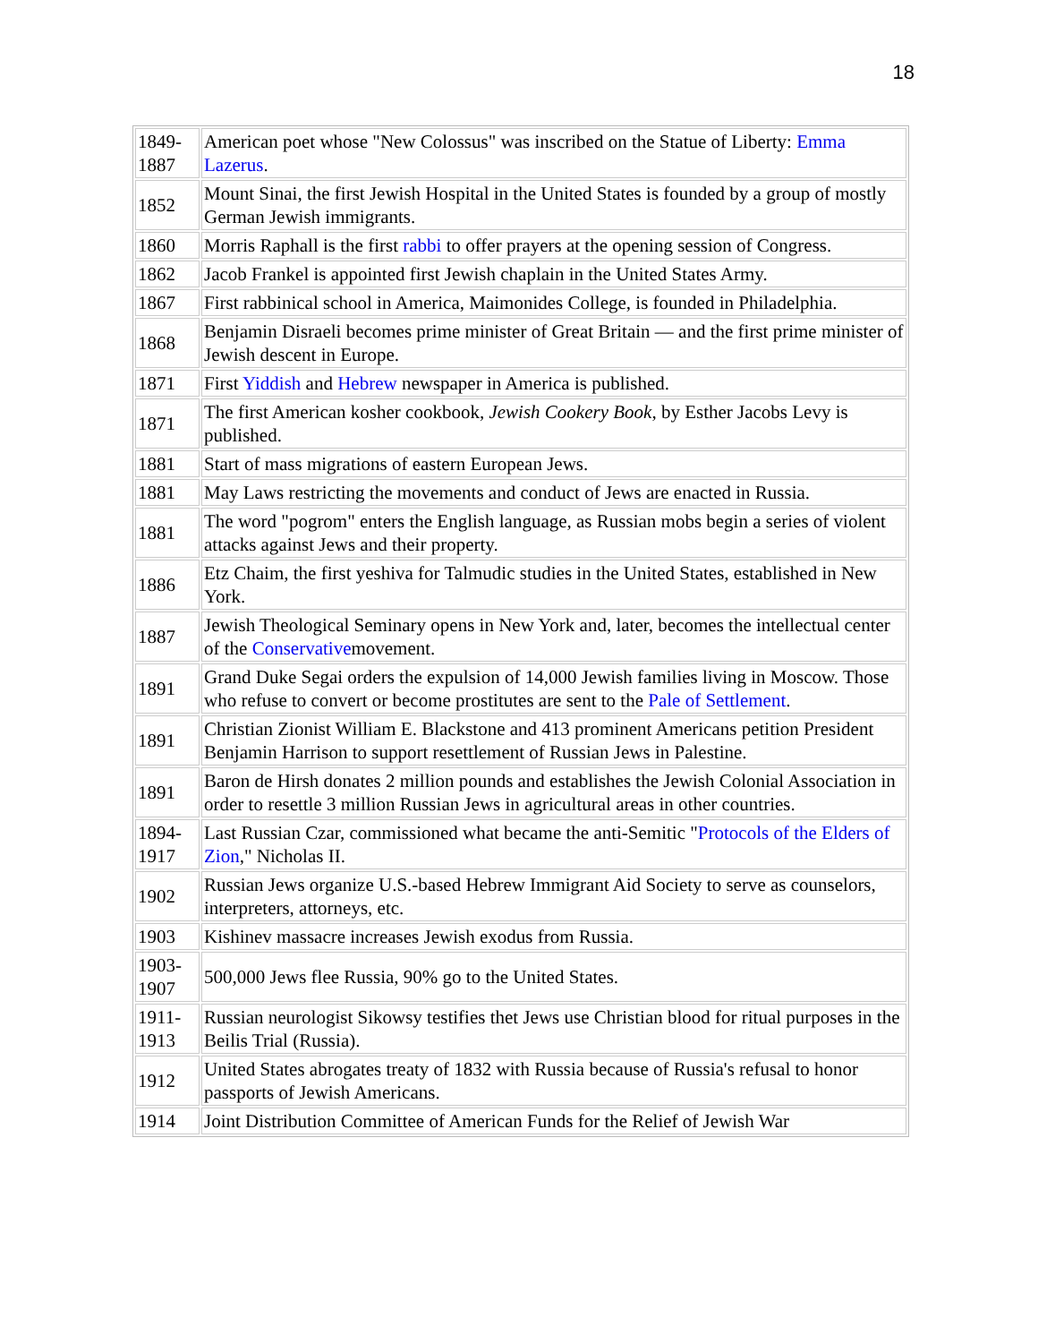18
| 1849- 1887 | American poet whose "New Colossus" was inscribed on the Statue of Liberty: Emma Lazerus . |
| 1852 | Mount Sinai, the first Jewish Hospital in the United States is founded by a group of mostly German Jewish immigrants. |
| 1860 | Morris Raphall is the first rabbi to offer prayers at the opening session of Congress. |
| 1862 | Jacob Frankel is appointed first Jewish chaplain in the United States Army. |
| 1867 | First rabbinical school in America, Maimonides College, is founded in Philadelphia. |
| 1868 | Benjamin Disraeli becomes prime minister of Great Britain — and the first prime minister of Jewish descent in Europe. |
| 1871 | First Yiddish and Hebrew newspaper in America is published. |
| 1871 | The first American kosher cookbook, Jewish Cookery Book , by Esther Jacobs Levy is published. |
| 1881 | Start of mass migrations of eastern European Jews. |
| 1881 | May Laws restricting the movements and conduct of Jews are enacted in Russia. |
| 1881 | The word "pogrom" enters the English language, as Russian mobs begin a series of violent attacks against Jews and their property. |
| 1886 | Etz Chaim, the first yeshiva for Talmudic studies in the United States, established in New York. |
| 1887 | Jewish Theological Seminary opens in New York and, later, becomes the intellectual center of the Conservative movement. |
| 1891 | Grand Duke Segai orders the expulsion of 14,000 Jewish families living in Moscow. Those who refuse to convert or become prostitutes are sent to the Pale of Settlement . |
| 1891 | Christian Zionist William E. Blackstone and 413 prominent Americans petition President Benjamin Harrison to support resettlement of Russian Jews in Palestine. |
| 1891 | Baron de Hirsh donates 2 million pounds and establishes the Jewish Colonial Association in order to resettle 3 million Russian Jews in agricultural areas in other countries. |
| 1894- 1917 | Last Russian Czar, commissioned what became the anti-Semitic " Protocols of the Elders of Zion ," Nicholas II. |
| 1902 | Russian Jews organize U.S.-based Hebrew Immigrant Aid Society to serve as counselors, interpreters, attorneys, etc. |
| 1903 | Kishinev massacre increases Jewish exodus from Russia. |
| 1903- 1907 | 500,000 Jews flee Russia, 90% go to the United States. |
| 1911- 1913 | Russian neurologist Sikowsy testifies thet Jews use Christian blood for ritual purposes in the Beilis Trial (Russia). |
| 1912 | United States abrogates treaty of 1832 with Russia because of Russia's refusal to honor passports of Jewish Americans. |
| 1914 | Joint Distribution Committee of American Funds for the Relief of Jewish War |